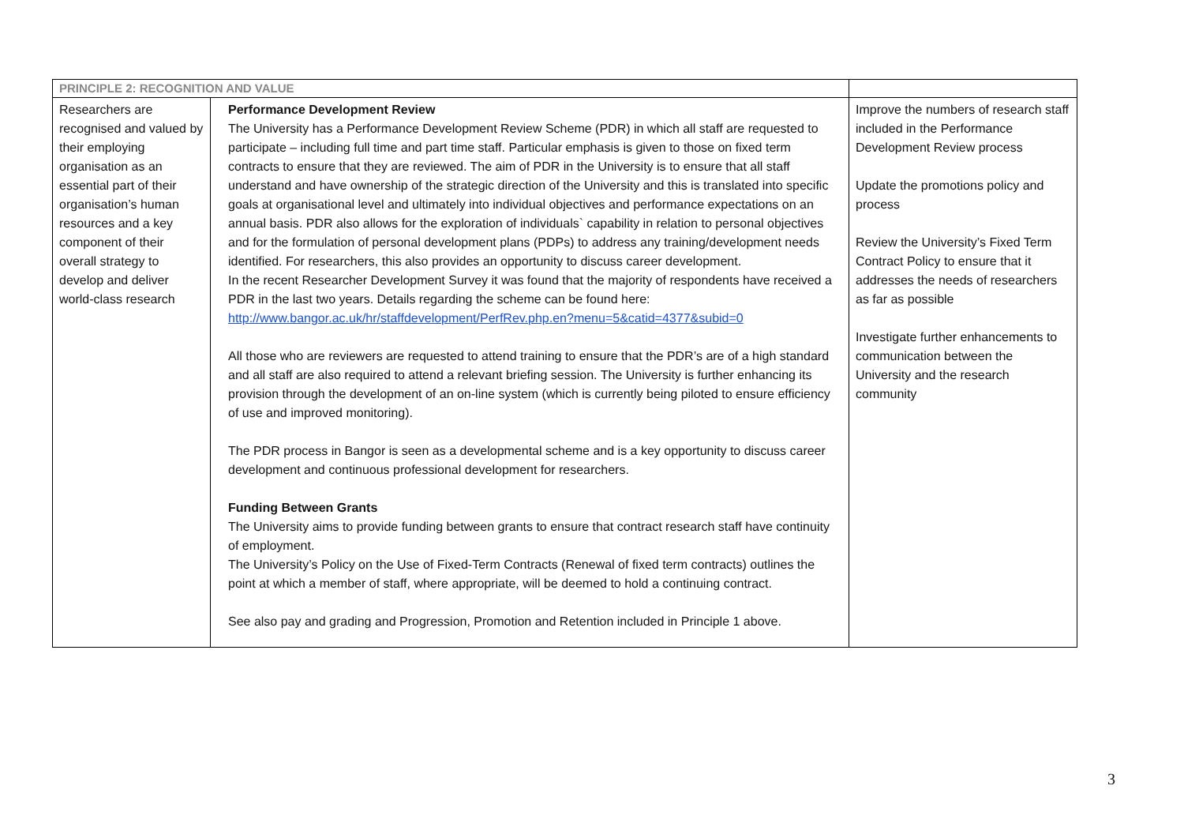| PRINCIPLE 2: RECOGNITION AND VALUE | | |
| Researchers are recognised and valued by their employing organisation as an essential part of their organisation’s human resources and a key component of their overall strategy to develop and deliver world-class research | Performance Development Review The University has a Performance Development Review Scheme (PDR) in which all staff are requested to participate – including full time and part time staff. Particular emphasis is given to those on fixed term contracts to ensure that they are reviewed. The aim of PDR in the University is to ensure that all staff understand and have ownership of the strategic direction of the University and this is translated into specific goals at organisational level and ultimately into individual objectives and performance expectations on an annual basis. PDR also allows for the exploration of individuals` capability in relation to personal objectives and for the formulation of personal development plans (PDPs) to address any training/development needs identified. For researchers, this also provides an opportunity to discuss career development. In the recent Researcher Development Survey it was found that the majority of respondents have received a PDR in the last two years. Details regarding the scheme can be found here: http://www.bangor.ac.uk/hr/staffdevelopment/PerfRev.php.en?menu=5&catid=4377&subid=0 All those who are reviewers are requested to attend training to ensure that the PDR’s are of a high standard and all staff are also required to attend a relevant briefing session. The University is further enhancing its provision through the development of an on-line system (which is currently being piloted to ensure efficiency of use and improved monitoring). The PDR process in Bangor is seen as a developmental scheme and is a key opportunity to discuss career development and continuous professional development for researchers. Funding Between Grants The University aims to provide funding between grants to ensure that contract research staff have continuity of employment. The University’s Policy on the Use of Fixed-Term Contracts (Renewal of fixed term contracts) outlines the point at which a member of staff, where appropriate, will be deemed to hold a continuing contract. See also pay and grading and Progression, Promotion and Retention included in Principle 1 above. | Improve the numbers of research staff included in the Performance Development Review process Update the promotions policy and process Review the University’s Fixed Term Contract Policy to ensure that it addresses the needs of researchers as far as possible Investigate further enhancements to communication between the University and the research community |
3